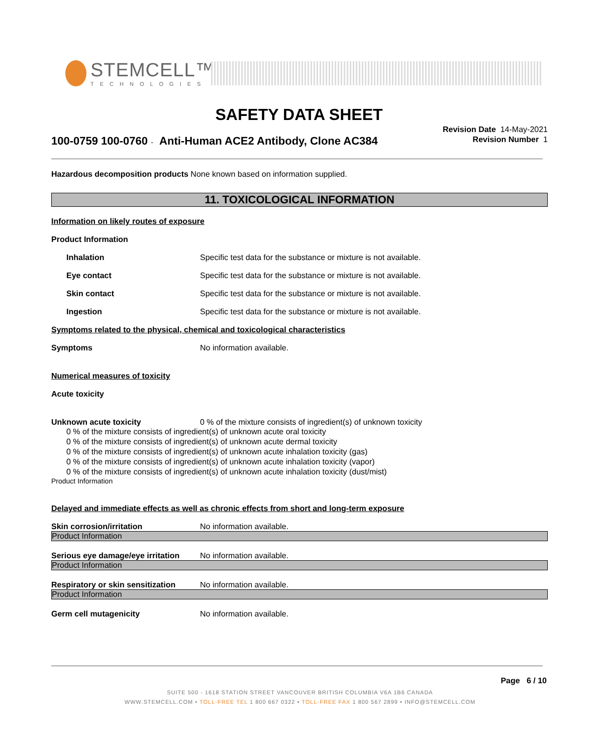STEMCELL™
TECHNOLOGIES
SAFETY DATA SHEET
100-0759 100-0760 - Anti-Human ACE2 Antibody, Clone AC384
Revision Date 14-May-2021
Revision Number 1
Hazardous decomposition products None known based on information supplied.
11. TOXICOLOGICAL INFORMATION
Information on likely routes of exposure
Product Information
Inhalation Specific test data for the substance or mixture is not available.
Eye contact Specific test data for the substance or mixture is not available.
Skin contact Specific test data for the substance or mixture is not available.
Ingestion Specific test data for the substance or mixture is not available.
Symptoms related to the physical, chemical and toxicological characteristics
Symptoms No information available.
Numerical measures of toxicity
Acute toxicity
Unknown acute toxicity 0 % of the mixture consists of ingredient(s) of unknown toxicity
0 % of the mixture consists of ingredient(s) of unknown acute oral toxicity
0 % of the mixture consists of ingredient(s) of unknown acute dermal toxicity
0 % of the mixture consists of ingredient(s) of unknown acute inhalation toxicity (gas)
0 % of the mixture consists of ingredient(s) of unknown acute inhalation toxicity (vapor)
0 % of the mixture consists of ingredient(s) of unknown acute inhalation toxicity (dust/mist)
Product Information
Delayed and immediate effects as well as chronic effects from short and long-term exposure
Skin corrosion/irritation No information available.
Product Information
Serious eye damage/eye irritation No information available.
Product Information
Respiratory or skin sensitization No information available.
Product Information
Germ cell mutagenicity No information available.
Page 6 / 10
SUITE 500 - 1618 STATION STREET VANCOUVER BRITISH COLUMBIA V6A 1B6 CANADA
WWW.STEMCELL.COM • TOLL-FREE TEL 1 800 667 0322 • TOLL-FREE FAX 1 800 567 2899 • INFO@STEMCELL.COM